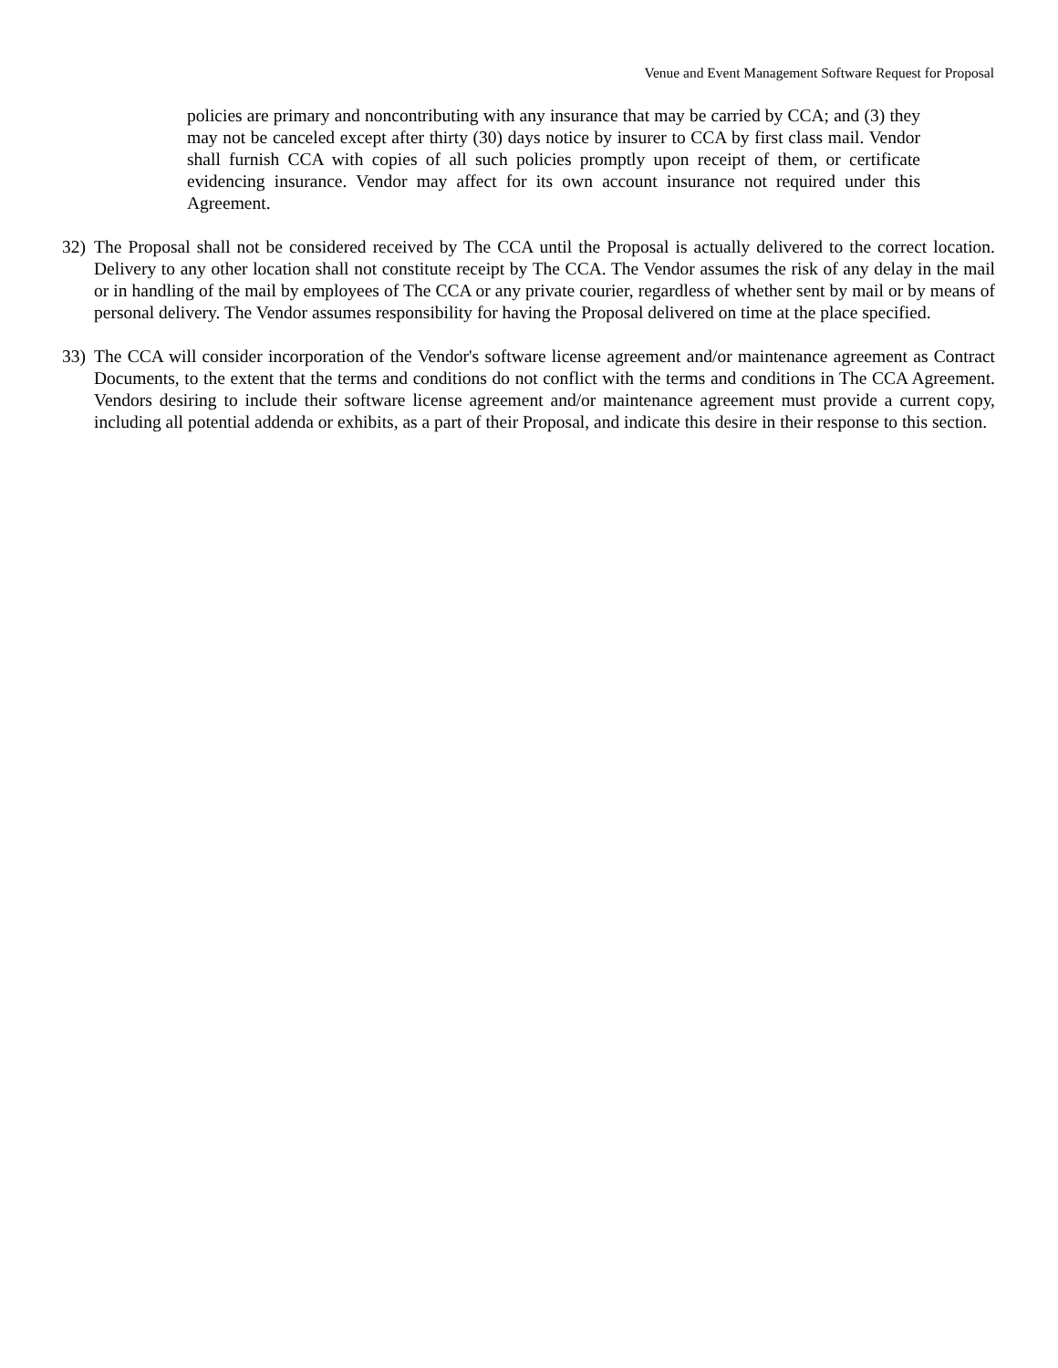Venue and Event Management Software Request for Proposal
policies are primary and noncontributing with any insurance that may be carried by CCA; and (3) they may not be canceled except after thirty (30) days notice by insurer to CCA by first class mail. Vendor shall furnish CCA with copies of all such policies promptly upon receipt of them, or certificate evidencing insurance. Vendor may affect for its own account insurance not required under this Agreement.
32)
The Proposal shall not be considered received by The CCA until the Proposal is actually delivered to the correct location. Delivery to any other location shall not constitute receipt by The CCA. The Vendor assumes the risk of any delay in the mail or in handling of the mail by employees of The CCA or any private courier, regardless of whether sent by mail or by means of personal delivery. The Vendor assumes responsibility for having the Proposal delivered on time at the place specified.
33)
The CCA will consider incorporation of the Vendor's software license agreement and/or maintenance agreement as Contract Documents, to the extent that the terms and conditions do not conflict with the terms and conditions in The CCA Agreement. Vendors desiring to include their software license agreement and/or maintenance agreement must provide a current copy, including all potential addenda or exhibits, as a part of their Proposal, and indicate this desire in their response to this section.